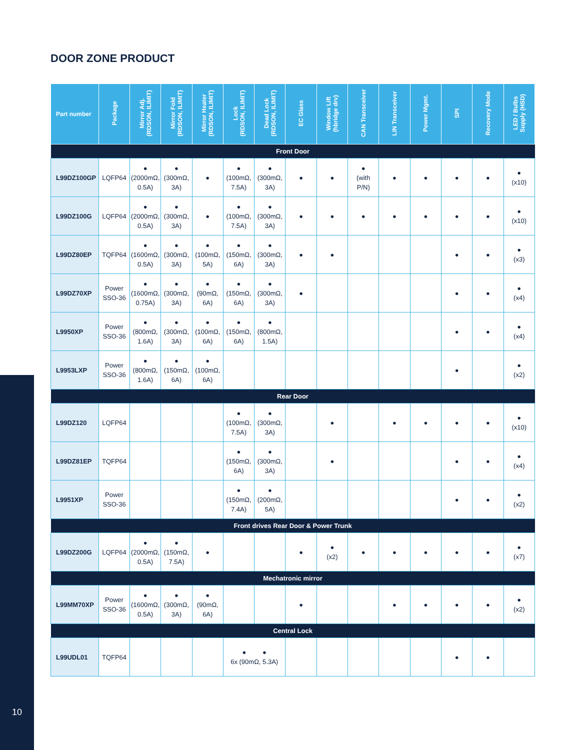DOOR ZONE PRODUCT
| Part number | Package | Mirror Adj. (RDSON, ILIMIT) | Mirror Fold (RDSON, ILIMIT) | Mirror Heater (RDSON, ILIMIT) | Lock (RDSON, ILIMIT) | Dead Lock (RDSON, ILIMIT) | EC Glass | Window Lift (hbridge drv) | CAN Transceiver | LIN Transceiver | Power Mgmt. | SPI | Recovery Mode | LED / Bulbs Supply (HSD) |
| --- | --- | --- | --- | --- | --- | --- | --- | --- | --- | --- | --- | --- | --- | --- |
| Front Door | | | | | | | | | | | | | | |
| L99DZ100GP | LQFP64 | ● (2000mΩ, 0.5A) | ● (300mΩ, 3A) | ● | ● (100mΩ, 7.5A) | ● (300mΩ, 3A) | ● | ● | ● (with P/N) | ● | ● | ● | ● | ● (x10) |
| L99DZ100G | LQFP64 | ● (2000mΩ, 0.5A) | ● (300mΩ, 3A) | ● | ● (100mΩ, 7.5A) | ● (300mΩ, 3A) | ● | ● | ● | ● | ● | ● | ● | ● (x10) |
| L99DZ80EP | TQFP64 | ● (1600mΩ, 0.5A) | ● (300mΩ, 3A) | ● (100mΩ, 5A) | ● (150mΩ, 6A) | ● (300mΩ, 3A) | ● | ● | | | | ● | ● | ● (x3) |
| L99DZ70XP | Power SSO-36 | ● (1600mΩ, 0.75A) | ● (300mΩ, 3A) | ● (90mΩ, 6A) | ● (150mΩ, 6A) | ● (300mΩ, 3A) | ● | | | | | ● | ● | ● (x4) |
| L9950XP | Power SSO-36 | ● (800mΩ, 1.6A) | ● (300mΩ, 3A) | ● (100mΩ, 6A) | ● (150mΩ, 6A) | ● (800mΩ, 1.5A) | | | | | | ● | ● | ● (x4) |
| L9953LXP | Power SSO-36 | ● (800mΩ, 1.6A) | ● (150mΩ, 6A) | ● (100mΩ, 6A) | | | | | | | | ● | | ● (x2) |
| Rear Door | | | | | | | | | | | | | | |
| L99DZ120 | LQFP64 | | | | ● (100mΩ, 7.5A) | ● (300mΩ, 3A) | | ● | | ● | ● | ● | ● | ● (x10) |
| L99DZ81EP | TQFP64 | | | | ● (150mΩ, 6A) | ● (300mΩ, 3A) | | ● | | | | ● | ● | ● (x4) |
| L9951XP | Power SSO-36 | | | | ● (150mΩ, 7.4A) | ● (200mΩ, 5A) | | | | | | ● | ● | ● (x2) |
| Front drives Rear Door & Power Trunk | | | | | | | | | | | | | | |
| L99DZ200G | LQFP64 | ● (2000mΩ, 0.5A) | ● (150mΩ, 7.5A) | ● | | | ● | ● (x2) | ● | ● | ● | ● | ● | ● (x7) |
| Mechatronic mirror | | | | | | | | | | | | | | |
| L99MM70XP | Power SSO-36 | ● (1600mΩ, 0.5A) | ● (300mΩ, 3A) | ● (90mΩ, 6A) | | | ● | | | ● | ● | ● | ● | ● (x2) |
| Central Lock | | | | | | | | | | | | | | |
| L99UDL01 | TQFP64 | | | | ● ● 6x (90mΩ, 5.3A) | | | | | | | ● | ● | |
10